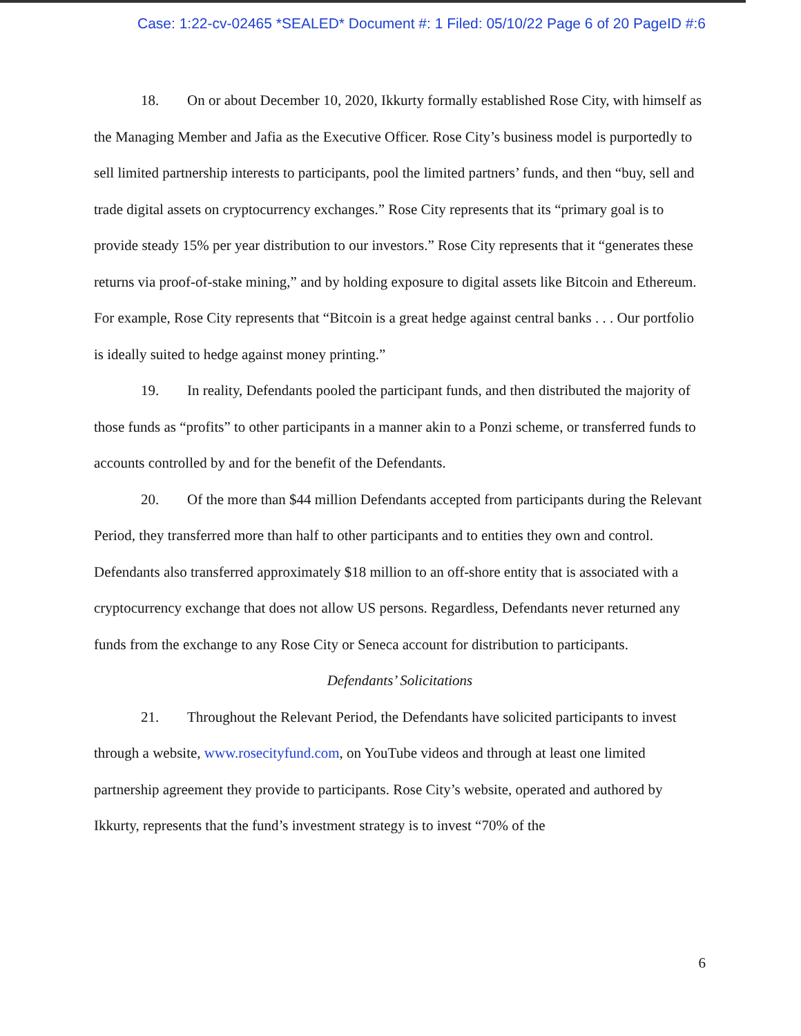Case: 1:22-cv-02465 *SEALED* Document #: 1 Filed: 05/10/22 Page 6 of 20 PageID #:6
18. On or about December 10, 2020, Ikkurty formally established Rose City, with himself as the Managing Member and Jafia as the Executive Officer. Rose City’s business model is purportedly to sell limited partnership interests to participants, pool the limited partners’ funds, and then “buy, sell and trade digital assets on cryptocurrency exchanges.” Rose City represents that its “primary goal is to provide steady 15% per year distribution to our investors.” Rose City represents that it “generates these returns via proof-of-stake mining,” and by holding exposure to digital assets like Bitcoin and Ethereum. For example, Rose City represents that “Bitcoin is a great hedge against central banks . . . Our portfolio is ideally suited to hedge against money printing.”
19. In reality, Defendants pooled the participant funds, and then distributed the majority of those funds as “profits” to other participants in a manner akin to a Ponzi scheme, or transferred funds to accounts controlled by and for the benefit of the Defendants.
20. Of the more than $44 million Defendants accepted from participants during the Relevant Period, they transferred more than half to other participants and to entities they own and control. Defendants also transferred approximately $18 million to an off-shore entity that is associated with a cryptocurrency exchange that does not allow US persons. Regardless, Defendants never returned any funds from the exchange to any Rose City or Seneca account for distribution to participants.
Defendants’ Solicitations
21. Throughout the Relevant Period, the Defendants have solicited participants to invest through a website, www.rosecityfund.com, on YouTube videos and through at least one limited partnership agreement they provide to participants. Rose City’s website, operated and authored by Ikkurty, represents that the fund’s investment strategy is to invest “70% of the
6